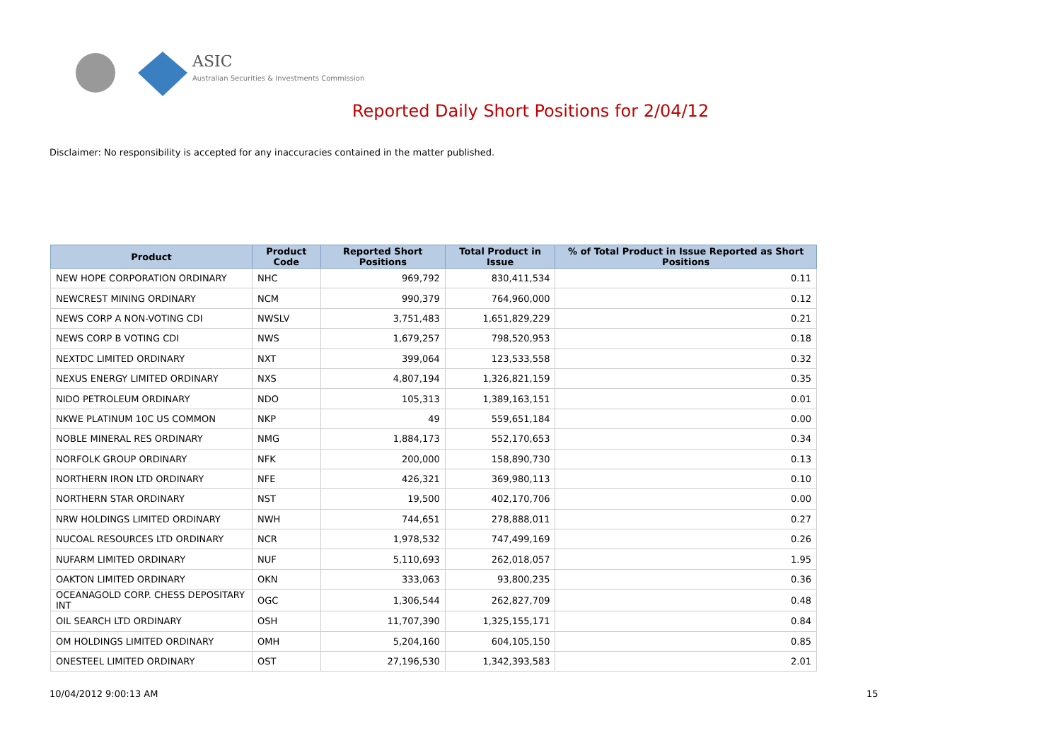ASIC
Australian Securities & Investments Commission
Reported Daily Short Positions for 2/04/12
Disclaimer: No responsibility is accepted for any inaccuracies contained in the matter published.
| Product | Product Code | Reported Short Positions | Total Product in Issue | % of Total Product in Issue Reported as Short Positions |
| --- | --- | --- | --- | --- |
| NEW HOPE CORPORATION ORDINARY | NHC | 969,792 | 830,411,534 | 0.11 |
| NEWCREST MINING ORDINARY | NCM | 990,379 | 764,960,000 | 0.12 |
| NEWS CORP A NON-VOTING CDI | NWSLV | 3,751,483 | 1,651,829,229 | 0.21 |
| NEWS CORP B VOTING CDI | NWS | 1,679,257 | 798,520,953 | 0.18 |
| NEXTDC LIMITED ORDINARY | NXT | 399,064 | 123,533,558 | 0.32 |
| NEXUS ENERGY LIMITED ORDINARY | NXS | 4,807,194 | 1,326,821,159 | 0.35 |
| NIDO PETROLEUM ORDINARY | NDO | 105,313 | 1,389,163,151 | 0.01 |
| NKWE PLATINUM 10C US COMMON | NKP | 49 | 559,651,184 | 0.00 |
| NOBLE MINERAL RES ORDINARY | NMG | 1,884,173 | 552,170,653 | 0.34 |
| NORFOLK GROUP ORDINARY | NFK | 200,000 | 158,890,730 | 0.13 |
| NORTHERN IRON LTD ORDINARY | NFE | 426,321 | 369,980,113 | 0.10 |
| NORTHERN STAR ORDINARY | NST | 19,500 | 402,170,706 | 0.00 |
| NRW HOLDINGS LIMITED ORDINARY | NWH | 744,651 | 278,888,011 | 0.27 |
| NUCOAL RESOURCES LTD ORDINARY | NCR | 1,978,532 | 747,499,169 | 0.26 |
| NUFARM LIMITED ORDINARY | NUF | 5,110,693 | 262,018,057 | 1.95 |
| OAKTON LIMITED ORDINARY | OKN | 333,063 | 93,800,235 | 0.36 |
| OCEANAGOLD CORP. CHESS DEPOSITARY INT | OGC | 1,306,544 | 262,827,709 | 0.48 |
| OIL SEARCH LTD ORDINARY | OSH | 11,707,390 | 1,325,155,171 | 0.84 |
| OM HOLDINGS LIMITED ORDINARY | OMH | 5,204,160 | 604,105,150 | 0.85 |
| ONESTEEL LIMITED ORDINARY | OST | 27,196,530 | 1,342,393,583 | 2.01 |
10/04/2012 9:00:13 AM 15